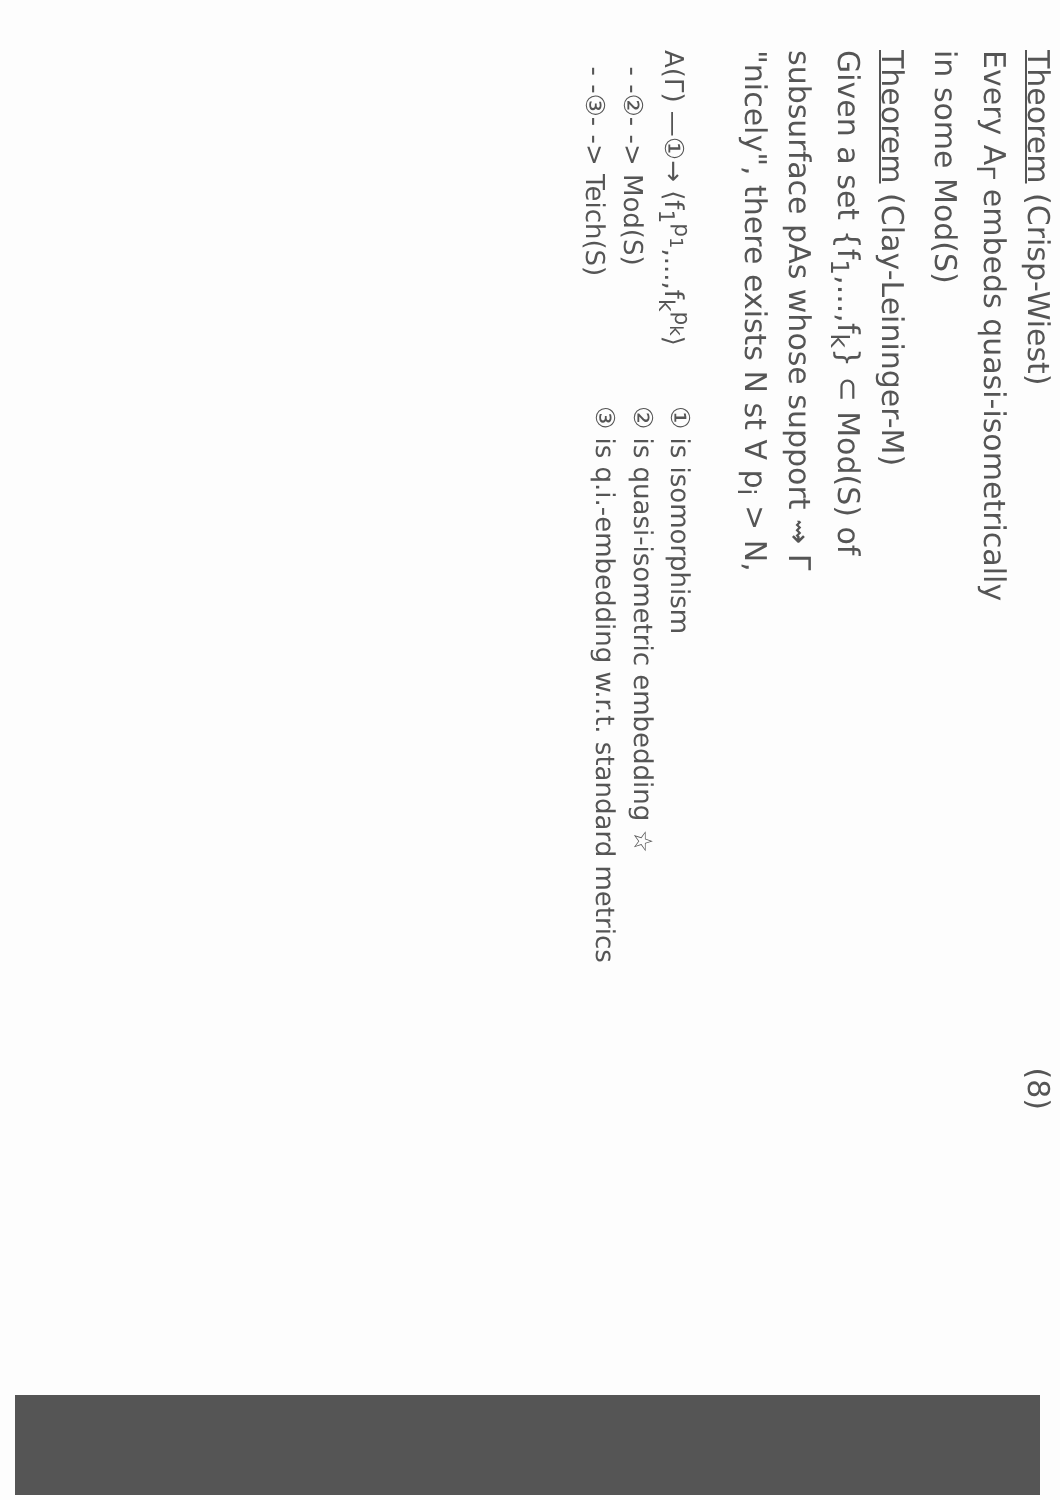(8)
Theorem (Crisp-Wiest)
Every A<sub>Γ</sub> embeds quasi-isometrically
in some Mod(S)
Theorem (Clay-Leininger-M)
Given a set {f<sub>1</sub>,...,f<sub>k</sub>} ⊂ Mod(S) of
subsurface pAs whose support ⇝ Γ
"nicely", there exists N st ∀ p<sub>i</sub> > N,
A(Γ) —①→ ⟨f<sub>1</sub><sup>p<sub>1</sub></sup>,...,f<sub>k</sub><sup>p<sub>k</sub></sup>⟩
- -②- -> Mod(S)
- -③- -> Teich(S)
① is isomorphism
② is quasi-isometric embedding ☆
③ is q.i.-embedding w.r.t. standard metrics